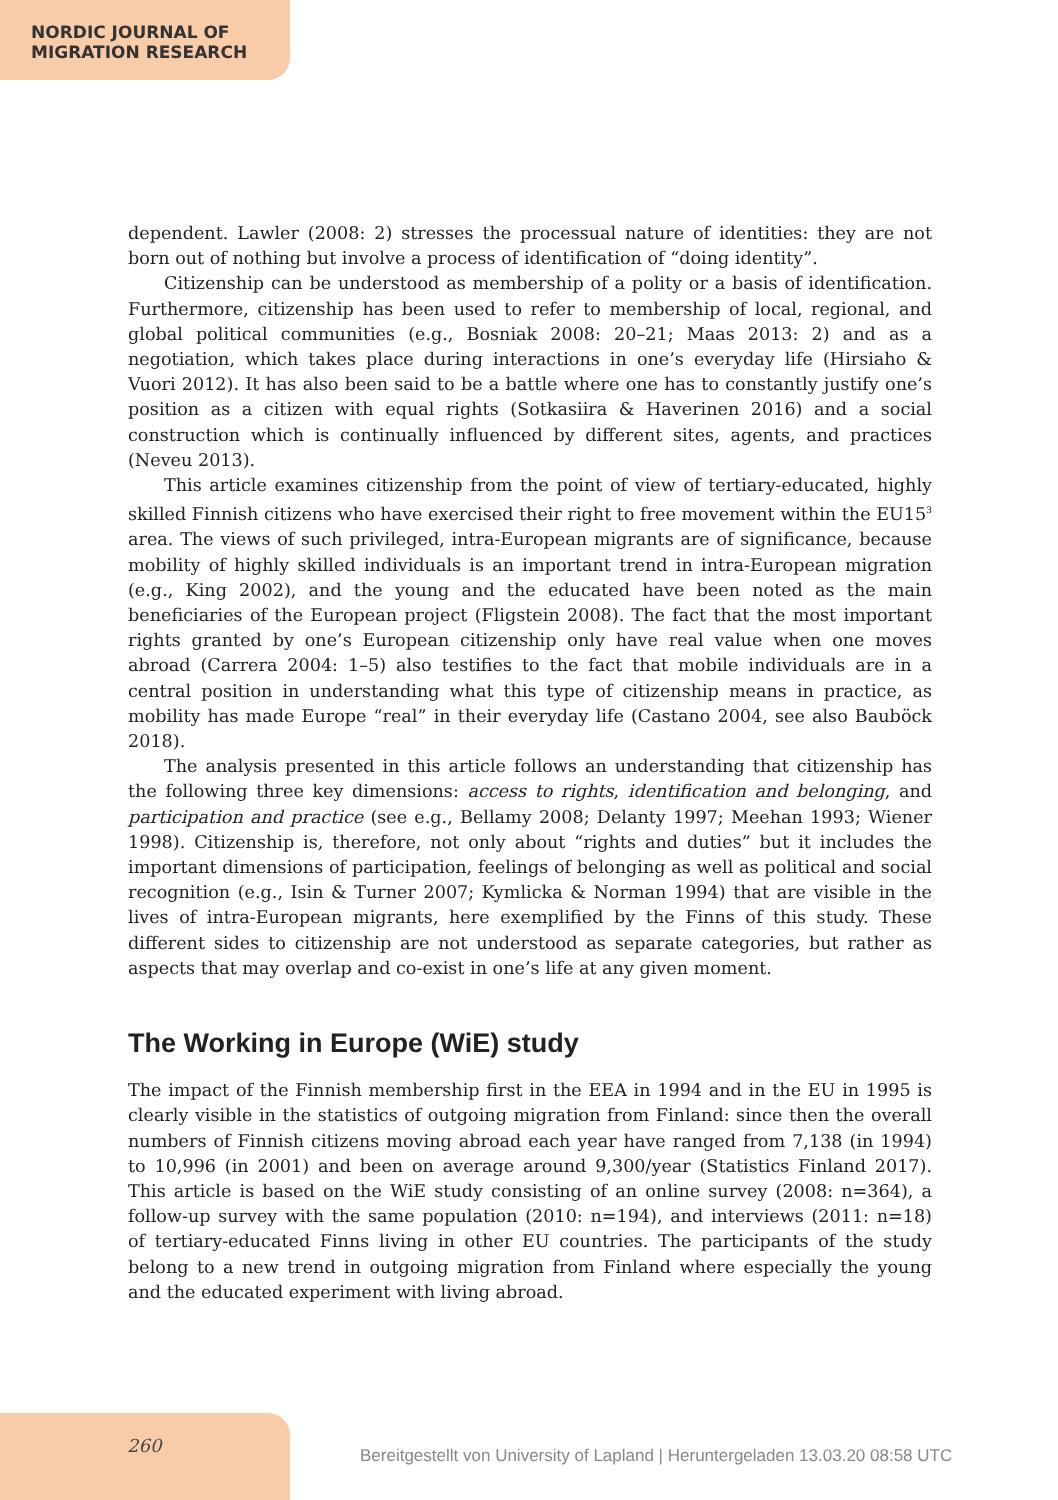NORDIC JOURNAL OF
MIGRATION RESEARCH
dependent. Lawler (2008: 2) stresses the processual nature of identities: they are not born out of nothing but involve a process of identification of “doing identity”.
Citizenship can be understood as membership of a polity or a basis of identification. Furthermore, citizenship has been used to refer to membership of local, regional, and global political communities (e.g., Bosniak 2008: 20–21; Maas 2013: 2) and as a negotiation, which takes place during interactions in one’s everyday life (Hirsiaho & Vuori 2012). It has also been said to be a battle where one has to constantly justify one’s position as a citizen with equal rights (Sotkasiira & Haverinen 2016) and a social construction which is continually influenced by different sites, agents, and practices (Neveu 2013).
This article examines citizenship from the point of view of tertiary-educated, highly skilled Finnish citizens who have exercised their right to free movement within the EU15<sup>3</sup> area. The views of such privileged, intra-European migrants are of significance, because mobility of highly skilled individuals is an important trend in intra-European migration (e.g., King 2002), and the young and the educated have been noted as the main beneficiaries of the European project (Fligstein 2008). The fact that the most important rights granted by one’s European citizenship only have real value when one moves abroad (Carrera 2004: 1–5) also testifies to the fact that mobile individuals are in a central position in understanding what this type of citizenship means in practice, as mobility has made Europe “real” in their everyday life (Castano 2004, see also Bauböck 2018).
The analysis presented in this article follows an understanding that citizenship has the following three key dimensions: access to rights, identification and belonging, and participation and practice (see e.g., Bellamy 2008; Delanty 1997; Meehan 1993; Wiener 1998). Citizenship is, therefore, not only about “rights and duties” but it includes the important dimensions of participation, feelings of belonging as well as political and social recognition (e.g., Isin & Turner 2007; Kymlicka & Norman 1994) that are visible in the lives of intra-European migrants, here exemplified by the Finns of this study. These different sides to citizenship are not understood as separate categories, but rather as aspects that may overlap and co-exist in one’s life at any given moment.
The Working in Europe (WiE) study
The impact of the Finnish membership first in the EEA in 1994 and in the EU in 1995 is clearly visible in the statistics of outgoing migration from Finland: since then the overall numbers of Finnish citizens moving abroad each year have ranged from 7,138 (in 1994) to 10,996 (in 2001) and been on average around 9,300/year (Statistics Finland 2017). This article is based on the WiE study consisting of an online survey (2008: n=364), a follow-up survey with the same population (2010: n=194), and interviews (2011: n=18) of tertiary-educated Finns living in other EU countries. The participants of the study belong to a new trend in outgoing migration from Finland where especially the young and the educated experiment with living abroad.
260
Bereitgestellt von University of Lapland | Heruntergeladen 13.03.20 08:58 UTC